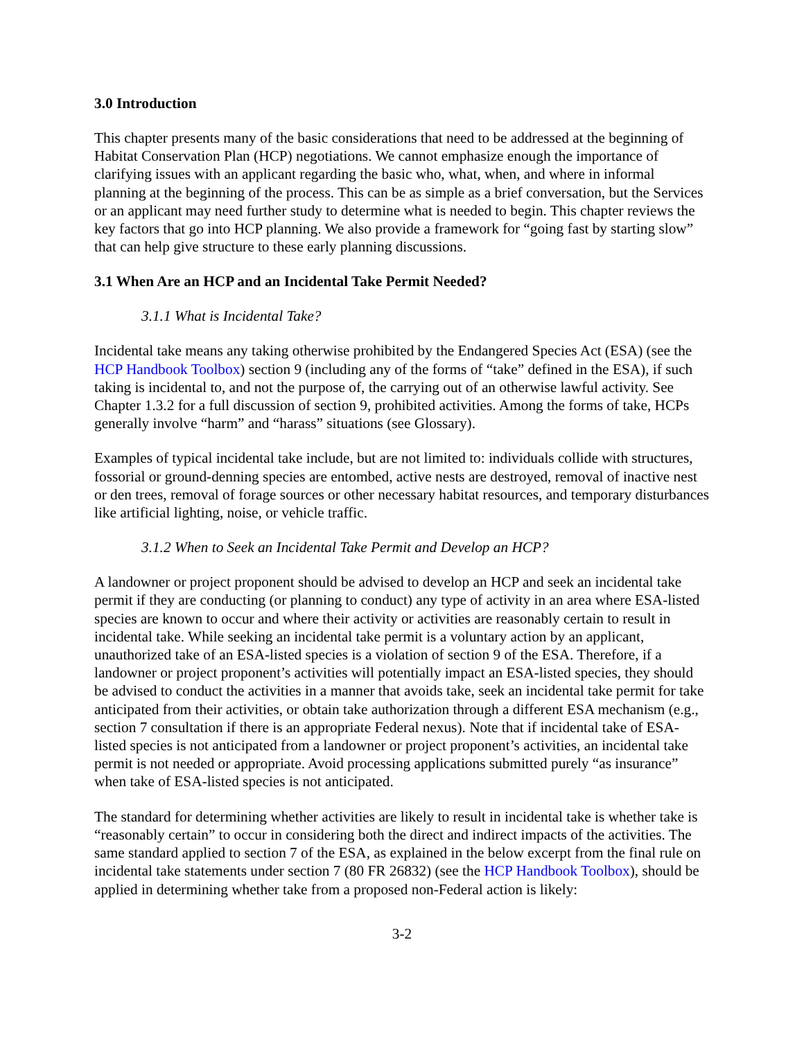3.0 Introduction
This chapter presents many of the basic considerations that need to be addressed at the beginning of Habitat Conservation Plan (HCP) negotiations. We cannot emphasize enough the importance of clarifying issues with an applicant regarding the basic who, what, when, and where in informal planning at the beginning of the process. This can be as simple as a brief conversation, but the Services or an applicant may need further study to determine what is needed to begin. This chapter reviews the key factors that go into HCP planning. We also provide a framework for “going fast by starting slow” that can help give structure to these early planning discussions.
3.1 When Are an HCP and an Incidental Take Permit Needed?
3.1.1 What is Incidental Take?
Incidental take means any taking otherwise prohibited by the Endangered Species Act (ESA) (see the HCP Handbook Toolbox) section 9 (including any of the forms of “take” defined in the ESA), if such taking is incidental to, and not the purpose of, the carrying out of an otherwise lawful activity. See Chapter 1.3.2 for a full discussion of section 9, prohibited activities. Among the forms of take, HCPs generally involve “harm” and “harass” situations (see Glossary).
Examples of typical incidental take include, but are not limited to: individuals collide with structures, fossorial or ground-denning species are entombed, active nests are destroyed, removal of inactive nest or den trees, removal of forage sources or other necessary habitat resources, and temporary disturbances like artificial lighting, noise, or vehicle traffic.
3.1.2 When to Seek an Incidental Take Permit and Develop an HCP?
A landowner or project proponent should be advised to develop an HCP and seek an incidental take permit if they are conducting (or planning to conduct) any type of activity in an area where ESA-listed species are known to occur and where their activity or activities are reasonably certain to result in incidental take. While seeking an incidental take permit is a voluntary action by an applicant, unauthorized take of an ESA-listed species is a violation of section 9 of the ESA. Therefore, if a landowner or project proponent’s activities will potentially impact an ESA-listed species, they should be advised to conduct the activities in a manner that avoids take, seek an incidental take permit for take anticipated from their activities, or obtain take authorization through a different ESA mechanism (e.g., section 7 consultation if there is an appropriate Federal nexus). Note that if incidental take of ESA-listed species is not anticipated from a landowner or project proponent’s activities, an incidental take permit is not needed or appropriate. Avoid processing applications submitted purely “as insurance” when take of ESA-listed species is not anticipated.
The standard for determining whether activities are likely to result in incidental take is whether take is “reasonably certain” to occur in considering both the direct and indirect impacts of the activities. The same standard applied to section 7 of the ESA, as explained in the below excerpt from the final rule on incidental take statements under section 7 (80 FR 26832) (see the HCP Handbook Toolbox), should be applied in determining whether take from a proposed non-Federal action is likely:
3-2